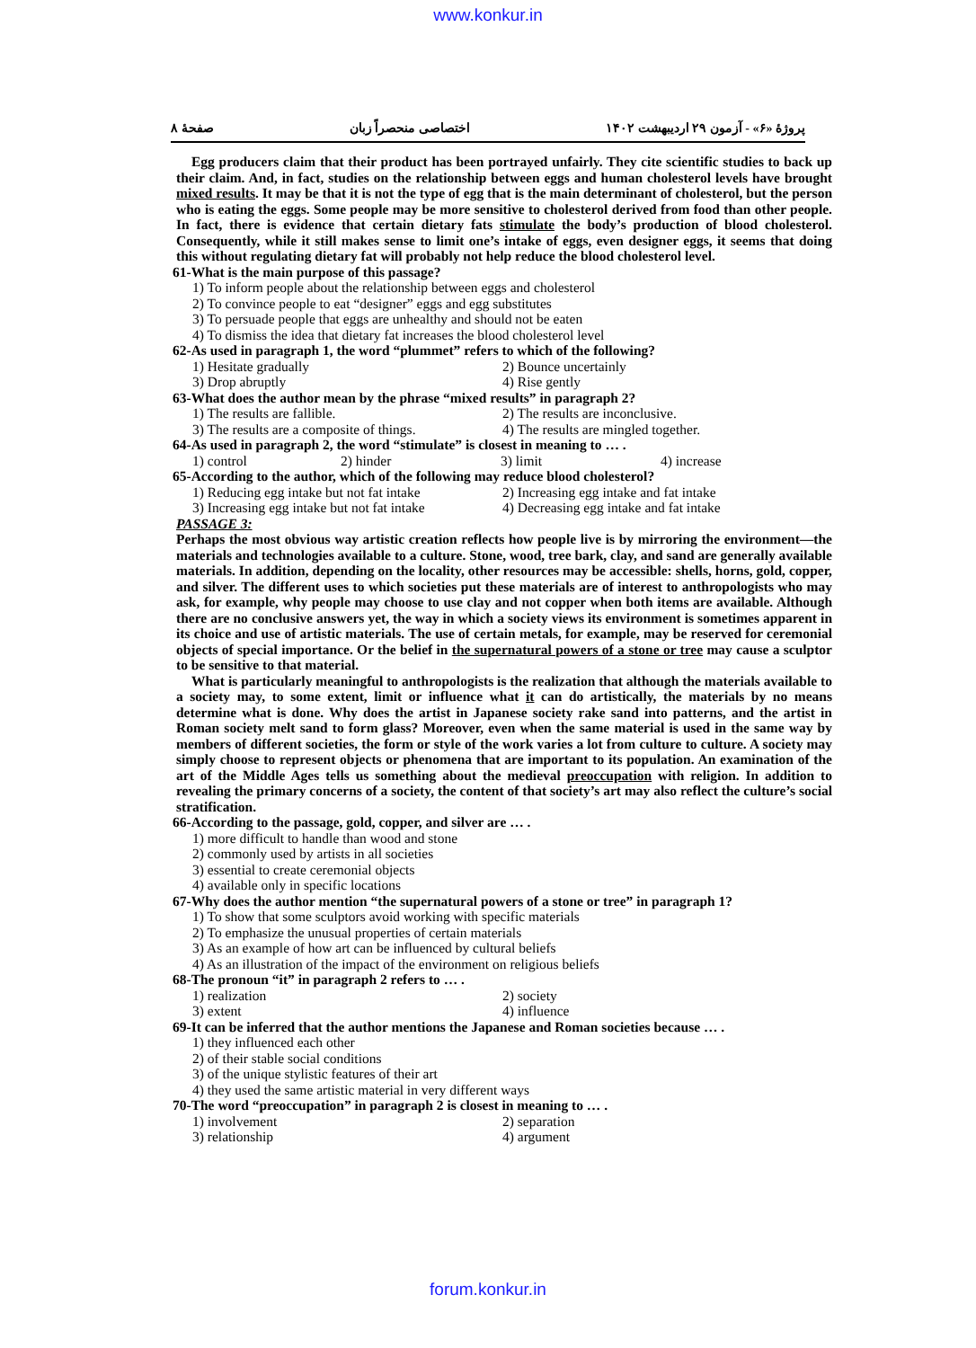www.konkur.in
پروژهٔ «۶» - آزمون ۲۹ اردیبهشت ۱۴۰۲ اختصاصی منحصراً زبان صفحهٔ ۸
Egg producers claim that their product has been portrayed unfairly. They cite scientific studies to back up their claim. And, in fact, studies on the relationship between eggs and human cholesterol levels have brought mixed results. It may be that it is not the type of egg that is the main determinant of cholesterol, but the person who is eating the eggs. Some people may be more sensitive to cholesterol derived from food than other people. In fact, there is evidence that certain dietary fats stimulate the body’s production of blood cholesterol. Consequently, while it still makes sense to limit one’s intake of eggs, even designer eggs, it seems that doing this without regulating dietary fat will probably not help reduce the blood cholesterol level.
61-What is the main purpose of this passage?
1) To inform people about the relationship between eggs and cholesterol
2) To convince people to eat “designer” eggs and egg substitutes
3) To persuade people that eggs are unhealthy and should not be eaten
4) To dismiss the idea that dietary fat increases the blood cholesterol level
62-As used in paragraph 1, the word “plummet” refers to which of the following?
1) Hesitate gradually 2) Bounce uncertainly 3) Drop abruptly 4) Rise gently
63-What does the author mean by the phrase “mixed results” in paragraph 2?
1) The results are fallible. 2) The results are inconclusive. 3) The results are a composite of things. 4) The results are mingled together.
64-As used in paragraph 2, the word “stimulate” is closest in meaning to … .
1) control 2) hinder 3) limit 4) increase
65-According to the author, which of the following may reduce blood cholesterol?
1) Reducing egg intake but not fat intake 2) Increasing egg intake and fat intake 3) Increasing egg intake but not fat intake 4) Decreasing egg intake and fat intake
PASSAGE 3:
Perhaps the most obvious way artistic creation reflects how people live is by mirroring the environment—the materials and technologies available to a culture. Stone, wood, tree bark, clay, and sand are generally available materials. In addition, depending on the locality, other resources may be accessible: shells, horns, gold, copper, and silver. The different uses to which societies put these materials are of interest to anthropologists who may ask, for example, why people may choose to use clay and not copper when both items are available. Although there are no conclusive answers yet, the way in which a society views its environment is sometimes apparent in its choice and use of artistic materials. The use of certain metals, for example, may be reserved for ceremonial objects of special importance. Or the belief in the supernatural powers of a stone or tree may cause a sculptor to be sensitive to that material.
What is particularly meaningful to anthropologists is the realization that although the materials available to a society may, to some extent, limit or influence what it can do artistically, the materials by no means determine what is done. Why does the artist in Japanese society rake sand into patterns, and the artist in Roman society melt sand to form glass? Moreover, even when the same material is used in the same way by members of different societies, the form or style of the work varies a lot from culture to culture. A society may simply choose to represent objects or phenomena that are important to its population. An examination of the art of the Middle Ages tells us something about the medieval preoccupation with religion. In addition to revealing the primary concerns of a society, the content of that society’s art may also reflect the culture’s social stratification.
66-According to the passage, gold, copper, and silver are … .
1) more difficult to handle than wood and stone
2) commonly used by artists in all societies
3) essential to create ceremonial objects
4) available only in specific locations
67-Why does the author mention “the supernatural powers of a stone or tree” in paragraph 1?
1) To show that some sculptors avoid working with specific materials
2) To emphasize the unusual properties of certain materials
3) As an example of how art can be influenced by cultural beliefs
4) As an illustration of the impact of the environment on religious beliefs
68-The pronoun “it” in paragraph 2 refers to … .
1) realization 2) society 3) extent 4) influence
69-It can be inferred that the author mentions the Japanese and Roman societies because … .
1) they influenced each other
2) of their stable social conditions
3) of the unique stylistic features of their art
4) they used the same artistic material in very different ways
70-The word “preoccupation” in paragraph 2 is closest in meaning to … .
1) involvement 2) separation 3) relationship 4) argument
forum.konkur.in